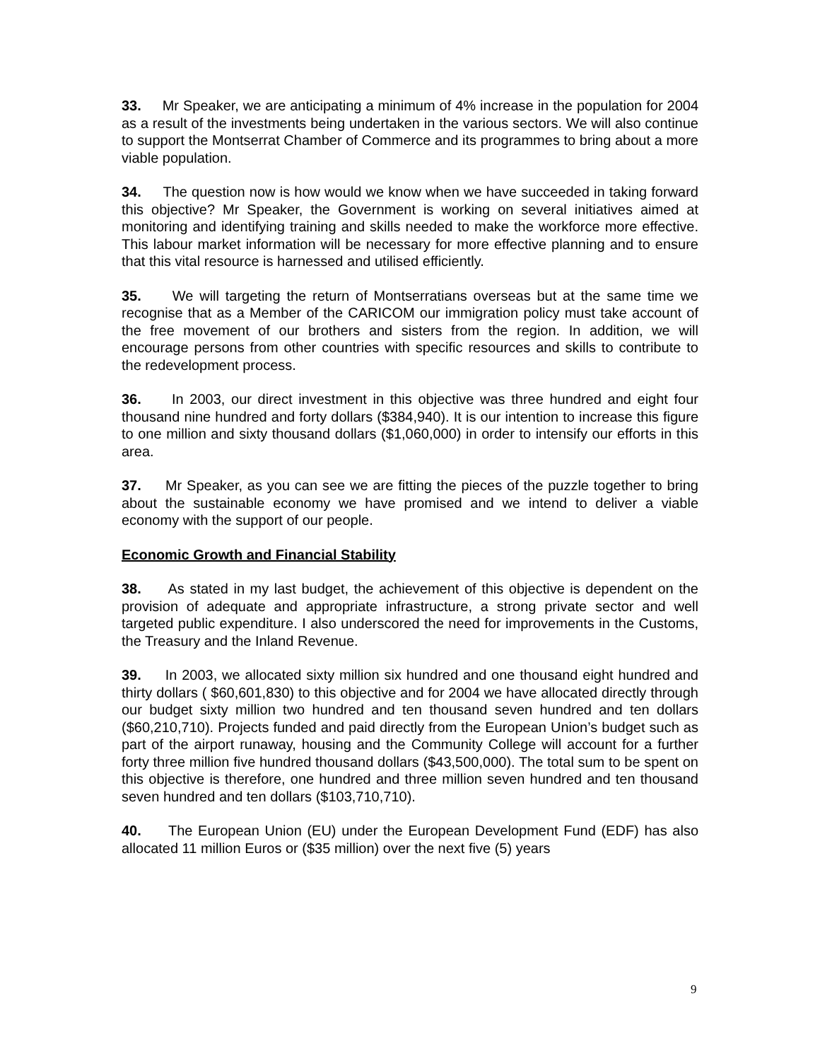33. Mr Speaker, we are anticipating a minimum of 4% increase in the population for 2004 as a result of the investments being undertaken in the various sectors. We will also continue to support the Montserrat Chamber of Commerce and its programmes to bring about a more viable population.
34. The question now is how would we know when we have succeeded in taking forward this objective? Mr Speaker, the Government is working on several initiatives aimed at monitoring and identifying training and skills needed to make the workforce more effective. This labour market information will be necessary for more effective planning and to ensure that this vital resource is harnessed and utilised efficiently.
35. We will targeting the return of Montserratians overseas but at the same time we recognise that as a Member of the CARICOM our immigration policy must take account of the free movement of our brothers and sisters from the region. In addition, we will encourage persons from other countries with specific resources and skills to contribute to the redevelopment process.
36. In 2003, our direct investment in this objective was three hundred and eight four thousand nine hundred and forty dollars ($384,940). It is our intention to increase this figure to one million and sixty thousand dollars ($1,060,000) in order to intensify our efforts in this area.
37. Mr Speaker, as you can see we are fitting the pieces of the puzzle together to bring about the sustainable economy we have promised and we intend to deliver a viable economy with the support of our people.
Economic Growth and Financial Stability
38. As stated in my last budget, the achievement of this objective is dependent on the provision of adequate and appropriate infrastructure, a strong private sector and well targeted public expenditure. I also underscored the need for improvements in the Customs, the Treasury and the Inland Revenue.
39. In 2003, we allocated sixty million six hundred and one thousand eight hundred and thirty dollars ( $60,601,830) to this objective and for 2004 we have allocated directly through our budget sixty million two hundred and ten thousand seven hundred and ten dollars ($60,210,710). Projects funded and paid directly from the European Union’s budget such as part of the airport runaway, housing and the Community College will account for a further forty three million five hundred thousand dollars ($43,500,000). The total sum to be spent on this objective is therefore, one hundred and three million seven hundred and ten thousand seven hundred and ten dollars ($103,710,710).
40. The European Union (EU) under the European Development Fund (EDF) has also allocated 11 million Euros or ($35 million) over the next five (5) years
9